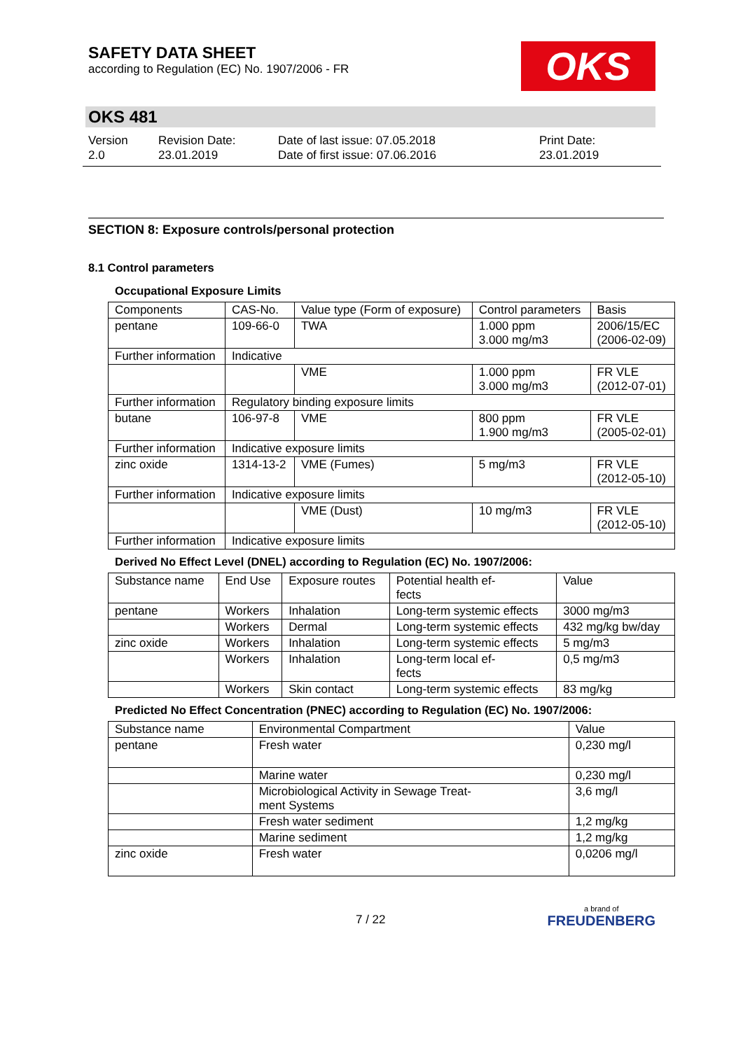SAFETY DATA SHEET
according to Regulation (EC) No. 1907/2006 - FR
OKS
OKS 481
Version
2.0
Revision Date:
23.01.2019
Date of last issue: 07.05.2018
Date of first issue: 07.06.2016
Print Date:
23.01.2019
SECTION 8: Exposure controls/personal protection
8.1 Control parameters
Occupational Exposure Limits
| Components | CAS-No. | Value type (Form of exposure) | Control parameters | Basis |
| pentane | 109-66-0 | TWA | 1.000 ppm 3.000 mg/m3 | 2006/15/EC (2006-02-09) |
| Further information | Indicative | | | |
| | | VME | 1.000 ppm 3.000 mg/m3 | FR VLE (2012-07-01) |
| Further information | Regulatory binding exposure limits | | | |
| butane | 106-97-8 | VME | 800 ppm 1.900 mg/m3 | FR VLE (2005-02-01) |
| Further information | Indicative exposure limits | | | |
| zinc oxide | 1314-13-2 | VME (Fumes) | 5 mg/m3 | FR VLE (2012-05-10) |
| Further information | Indicative exposure limits | | | |
| | | VME (Dust) | 10 mg/m3 | FR VLE (2012-05-10) |
| Further information | Indicative exposure limits | | | |
Derived No Effect Level (DNEL) according to Regulation (EC) No. 1907/2006:
| Substance name | End Use | Exposure routes | Potential health ef- fects | Value |
| pentane | Workers | Inhalation | Long-term systemic effects | 3000 mg/m3 |
| | Workers | Dermal | Long-term systemic effects | 432 mg/kg bw/day |
| zinc oxide | Workers | Inhalation | Long-term systemic effects | 5 mg/m3 |
| | Workers | Inhalation | Long-term local ef- fects | 0,5 mg/m3 |
| | Workers | Skin contact | Long-term systemic effects | 83 mg/kg |
Predicted No Effect Concentration (PNEC) according to Regulation (EC) No. 1907/2006:
| Substance name | Environmental Compartment | Value |
| pentane | Fresh water | 0,230 mg/l |
| | Marine water | 0,230 mg/l |
| | Microbiological Activity in Sewage Treat- ment Systems | 3,6 mg/l |
| | Fresh water sediment | 1,2 mg/kg |
| | Marine sediment | 1,2 mg/kg |
| zinc oxide | Fresh water | 0,0206 mg/l |
7 / 22
a brand of
FREUDENBERG